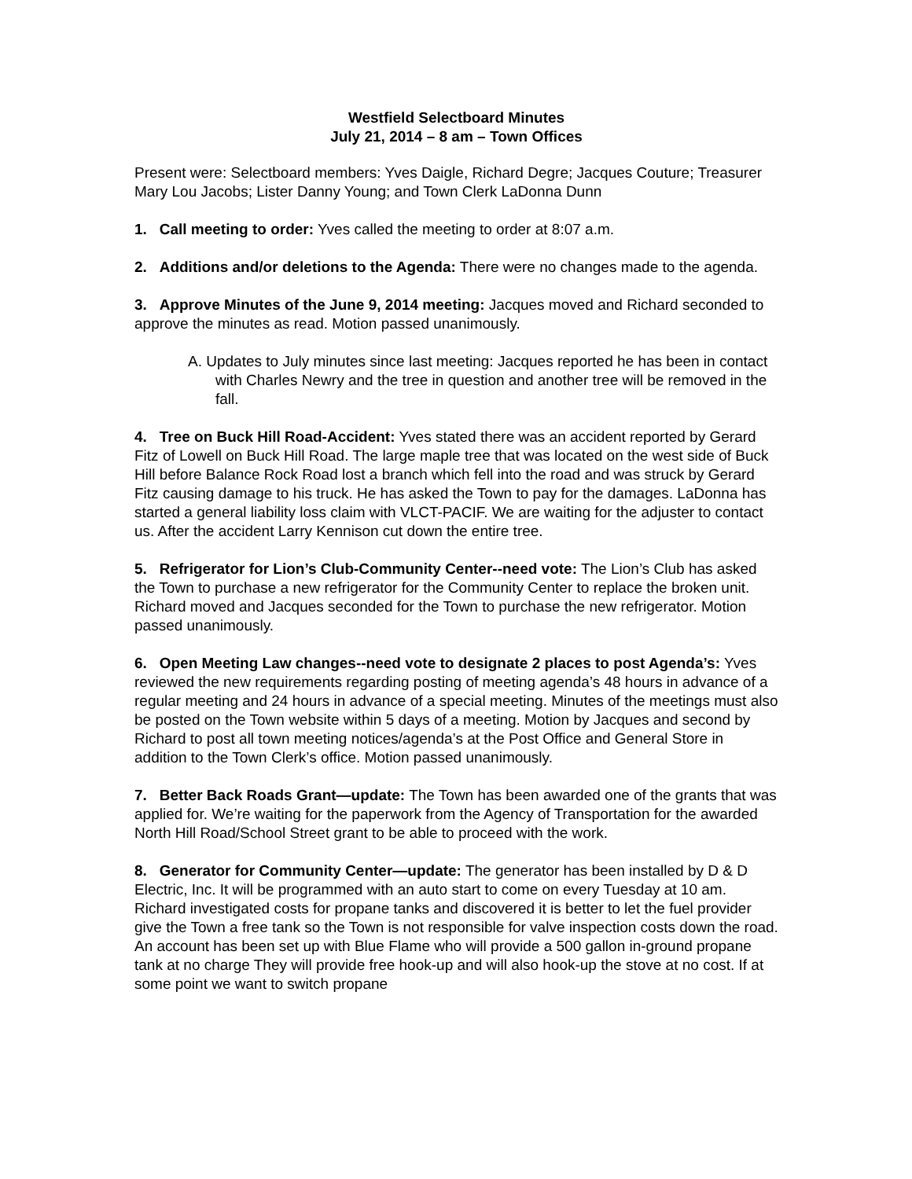Westfield Selectboard Minutes
July 21, 2014 – 8 am – Town Offices
Present were: Selectboard members: Yves Daigle, Richard Degre; Jacques Couture; Treasurer Mary Lou Jacobs; Lister Danny Young; and Town Clerk LaDonna Dunn
1. Call meeting to order: Yves called the meeting to order at 8:07 a.m.
2. Additions and/or deletions to the Agenda: There were no changes made to the agenda.
3. Approve Minutes of the June 9, 2014 meeting: Jacques moved and Richard seconded to approve the minutes as read. Motion passed unanimously.
A. Updates to July minutes since last meeting: Jacques reported he has been in contact with Charles Newry and the tree in question and another tree will be removed in the fall.
4. Tree on Buck Hill Road-Accident: Yves stated there was an accident reported by Gerard Fitz of Lowell on Buck Hill Road. The large maple tree that was located on the west side of Buck Hill before Balance Rock Road lost a branch which fell into the road and was struck by Gerard Fitz causing damage to his truck. He has asked the Town to pay for the damages. LaDonna has started a general liability loss claim with VLCT-PACIF. We are waiting for the adjuster to contact us. After the accident Larry Kennison cut down the entire tree.
5. Refrigerator for Lion’s Club-Community Center--need vote: The Lion’s Club has asked the Town to purchase a new refrigerator for the Community Center to replace the broken unit. Richard moved and Jacques seconded for the Town to purchase the new refrigerator. Motion passed unanimously.
6. Open Meeting Law changes--need vote to designate 2 places to post Agenda’s: Yves reviewed the new requirements regarding posting of meeting agenda’s 48 hours in advance of a regular meeting and 24 hours in advance of a special meeting. Minutes of the meetings must also be posted on the Town website within 5 days of a meeting. Motion by Jacques and second by Richard to post all town meeting notices/agenda’s at the Post Office and General Store in addition to the Town Clerk’s office. Motion passed unanimously.
7. Better Back Roads Grant—update: The Town has been awarded one of the grants that was applied for. We’re waiting for the paperwork from the Agency of Transportation for the awarded North Hill Road/School Street grant to be able to proceed with the work.
8. Generator for Community Center—update: The generator has been installed by D & D Electric, Inc. It will be programmed with an auto start to come on every Tuesday at 10 am. Richard investigated costs for propane tanks and discovered it is better to let the fuel provider give the Town a free tank so the Town is not responsible for valve inspection costs down the road. An account has been set up with Blue Flame who will provide a 500 gallon in-ground propane tank at no charge They will provide free hook-up and will also hook-up the stove at no cost. If at some point we want to switch propane